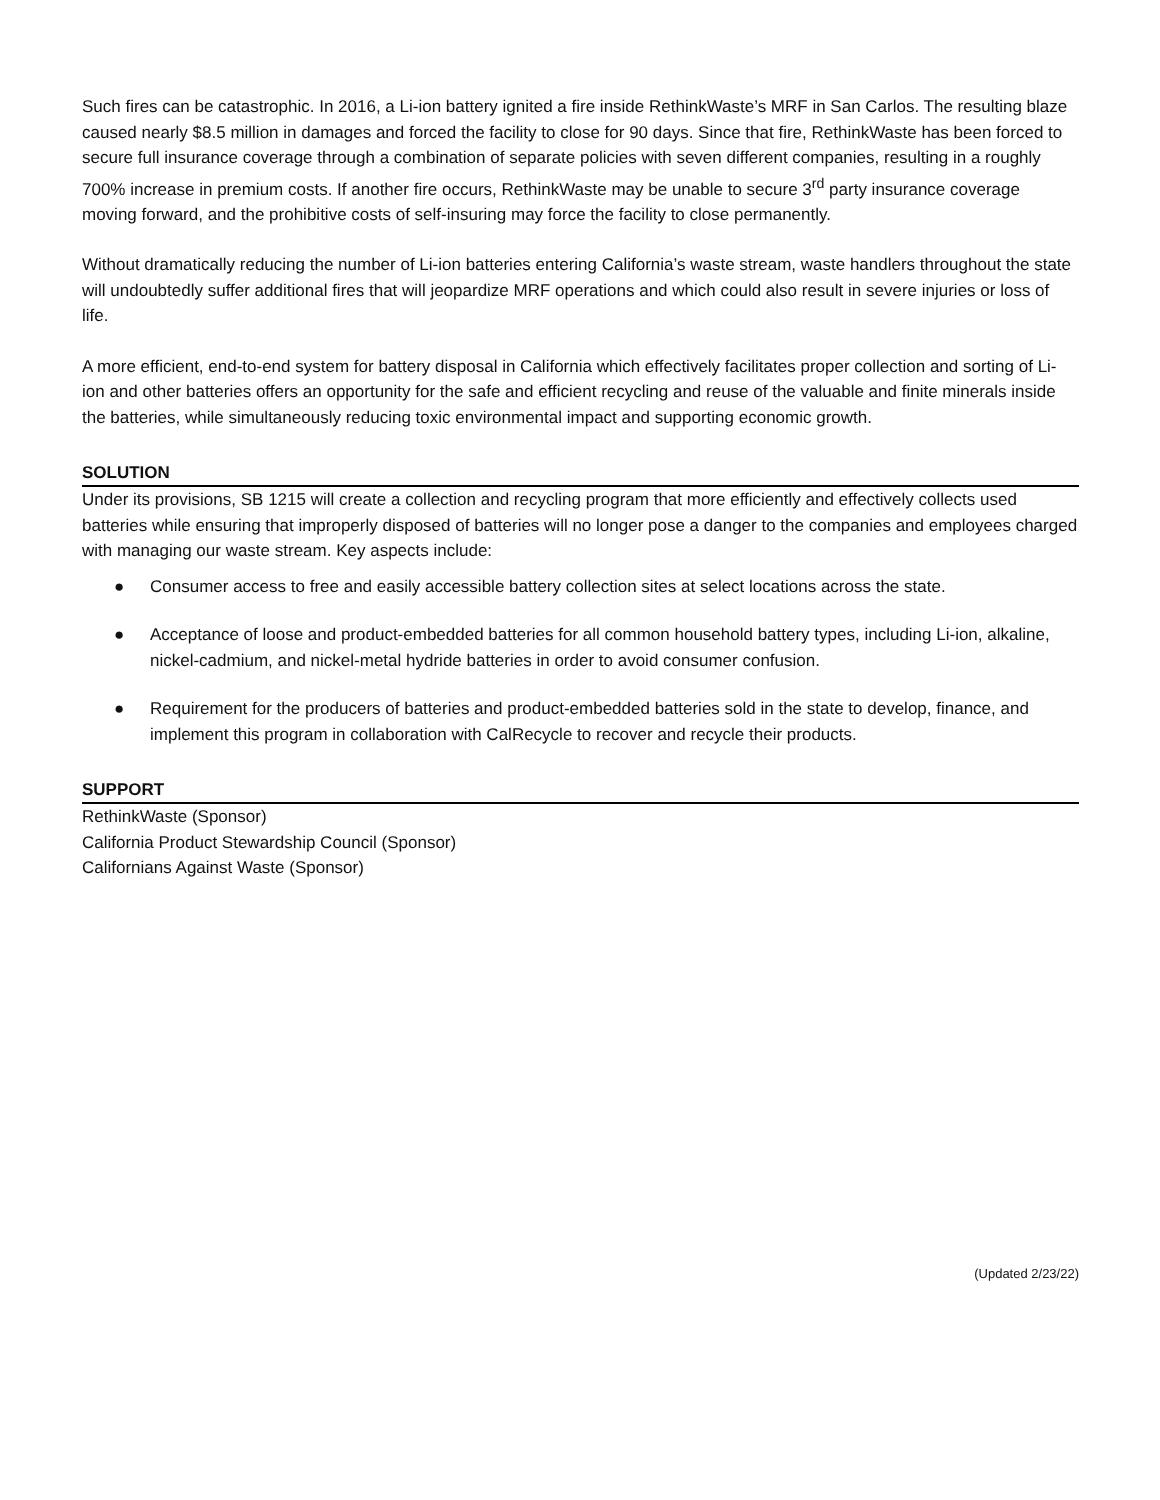Such fires can be catastrophic. In 2016, a Li-ion battery ignited a fire inside RethinkWaste’s MRF in San Carlos. The resulting blaze caused nearly $8.5 million in damages and forced the facility to close for 90 days. Since that fire, RethinkWaste has been forced to secure full insurance coverage through a combination of separate policies with seven different companies, resulting in a roughly 700% increase in premium costs. If another fire occurs, RethinkWaste may be unable to secure 3<sup>rd</sup> party insurance coverage moving forward, and the prohibitive costs of self-insuring may force the facility to close permanently.
Without dramatically reducing the number of Li-ion batteries entering California’s waste stream, waste handlers throughout the state will undoubtedly suffer additional fires that will jeopardize MRF operations and which could also result in severe injuries or loss of life.
A more efficient, end-to-end system for battery disposal in California which effectively facilitates proper collection and sorting of Li-ion and other batteries offers an opportunity for the safe and efficient recycling and reuse of the valuable and finite minerals inside the batteries, while simultaneously reducing toxic environmental impact and supporting economic growth.
SOLUTION
Under its provisions, SB 1215 will create a collection and recycling program that more efficiently and effectively collects used batteries while ensuring that improperly disposed of batteries will no longer pose a danger to the companies and employees charged with managing our waste stream. Key aspects include:
● Consumer access to free and easily accessible battery collection sites at select locations across the state.
● Acceptance of loose and product-embedded batteries for all common household battery types, including Li-ion, alkaline, nickel-cadmium, and nickel-metal hydride batteries in order to avoid consumer confusion.
● Requirement for the producers of batteries and product-embedded batteries sold in the state to develop, finance, and implement this program in collaboration with CalRecycle to recover and recycle their products.
SUPPORT
RethinkWaste (Sponsor)
California Product Stewardship Council (Sponsor)
Californians Against Waste (Sponsor)
(Updated 2/23/22)